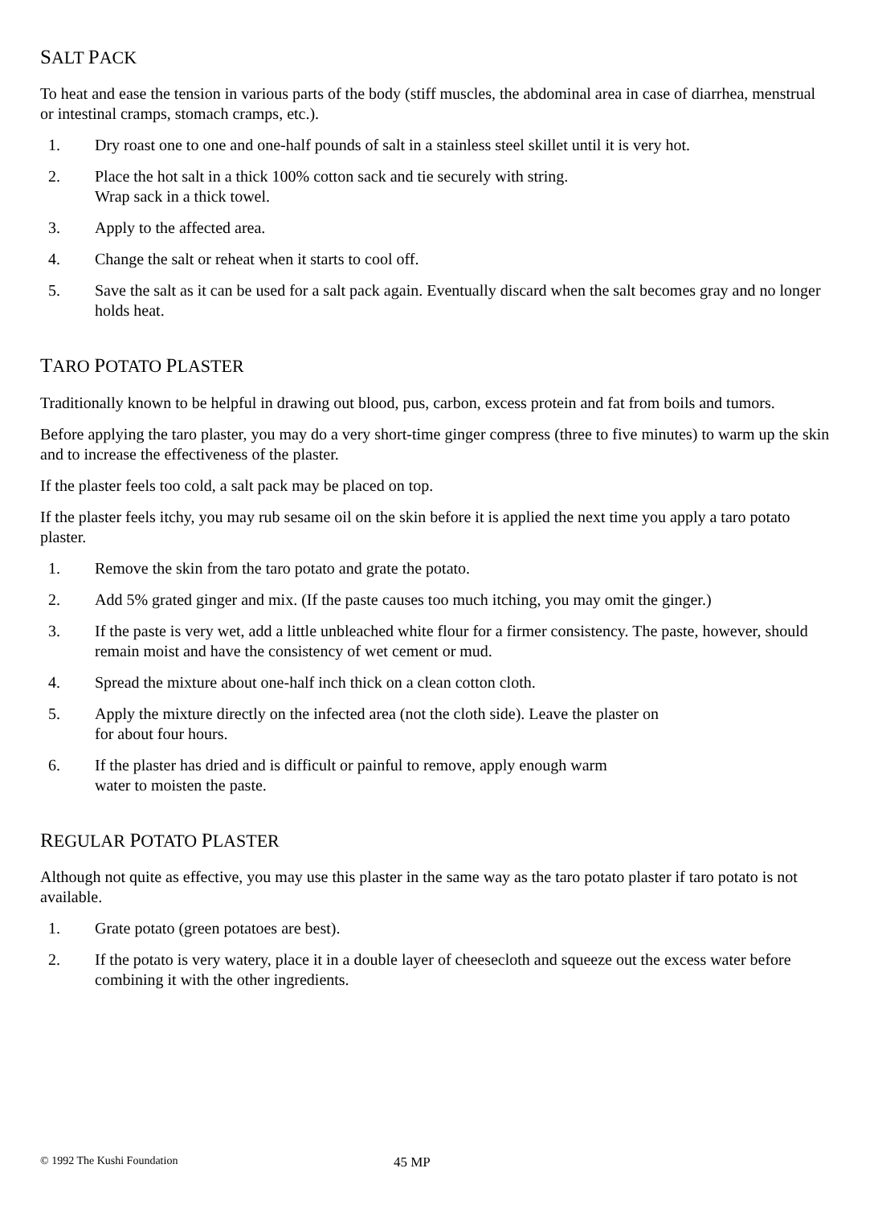SALT PACK
To heat and ease the tension in various parts of the body (stiff muscles, the abdominal area in case of diarrhea, menstrual or intestinal cramps, stomach cramps, etc.).
1. Dry roast one to one and one-half pounds of salt in a stainless steel skillet until it is very hot.
2. Place the hot salt in a thick 100% cotton sack and tie securely with string.
Wrap sack in a thick towel.
3. Apply to the affected area.
4. Change the salt or reheat when it starts to cool off.
5. Save the salt as it can be used for a salt pack again. Eventually discard when the salt becomes gray and no longer holds heat.
TARO POTATO PLASTER
Traditionally known to be helpful in drawing out blood, pus, carbon, excess protein and fat from boils and tumors.
Before applying the taro plaster, you may do a very short-time ginger compress (three to five minutes) to warm up the skin and to increase the effectiveness of the plaster.
If the plaster feels too cold, a salt pack may be placed on top.
If the plaster feels itchy, you may rub sesame oil on the skin before it is applied the next time you apply a taro potato plaster.
1. Remove the skin from the taro potato and grate the potato.
2. Add 5% grated ginger and mix. (If the paste causes too much itching, you may omit the ginger.)
3. If the paste is very wet, add a little unbleached white flour for a firmer consistency. The paste, however, should remain moist and have the consistency of wet cement or mud.
4. Spread the mixture about one-half inch thick on a clean cotton cloth.
5. Apply the mixture directly on the infected area (not the cloth side). Leave the plaster on
for about four hours.
6. If the plaster has dried and is difficult or painful to remove, apply enough warm
water to moisten the paste.
REGULAR POTATO PLASTER
Although not quite as effective, you may use this plaster in the same way as the taro potato plaster if taro potato is not available.
1. Grate potato (green potatoes are best).
2. If the potato is very watery, place it in a double layer of cheesecloth and squeeze out the excess water before combining it with the other ingredients.
© 1992 The Kushi Foundation 45 MP